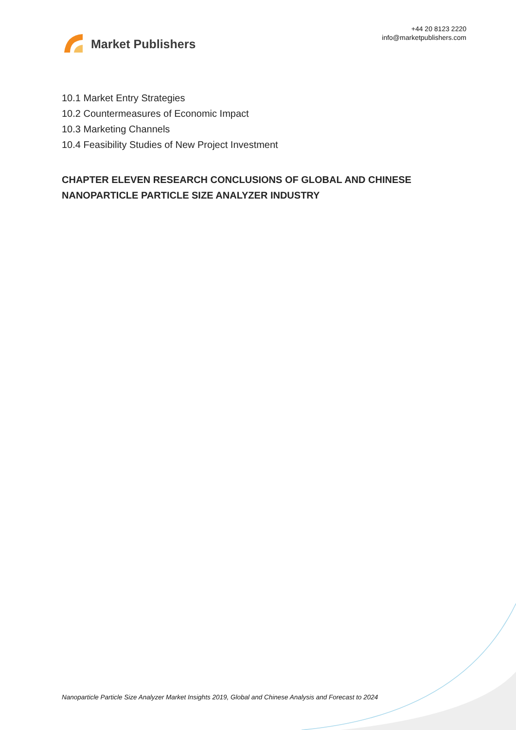Market Publishers
+44 20 8123 2220
info@marketpublishers.com
10.1 Market Entry Strategies
10.2 Countermeasures of Economic Impact
10.3 Marketing Channels
10.4 Feasibility Studies of New Project Investment
CHAPTER ELEVEN RESEARCH CONCLUSIONS OF GLOBAL AND CHINESE NANOPARTICLE PARTICLE SIZE ANALYZER INDUSTRY
Nanoparticle Particle Size Analyzer Market Insights 2019, Global and Chinese Analysis and Forecast to 2024